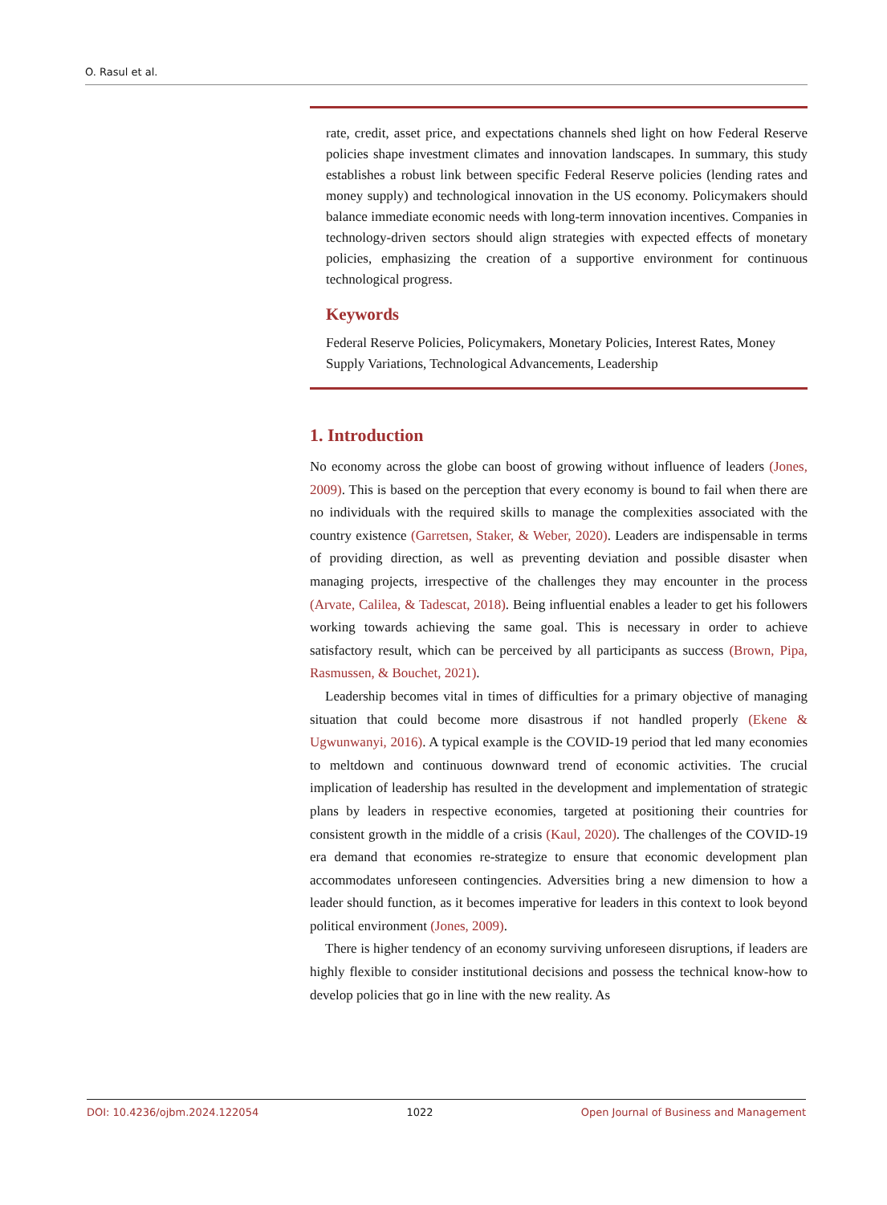O. Rasul et al.
rate, credit, asset price, and expectations channels shed light on how Federal Reserve policies shape investment climates and innovation landscapes. In summary, this study establishes a robust link between specific Federal Reserve policies (lending rates and money supply) and technological innovation in the US economy. Policymakers should balance immediate economic needs with long-term innovation incentives. Companies in technology-driven sectors should align strategies with expected effects of monetary policies, emphasizing the creation of a supportive environment for continuous technological progress.
Keywords
Federal Reserve Policies, Policymakers, Monetary Policies, Interest Rates, Money Supply Variations, Technological Advancements, Leadership
1. Introduction
No economy across the globe can boost of growing without influence of leaders (Jones, 2009). This is based on the perception that every economy is bound to fail when there are no individuals with the required skills to manage the complexities associated with the country existence (Garretsen, Staker, & Weber, 2020). Leaders are indispensable in terms of providing direction, as well as preventing deviation and possible disaster when managing projects, irrespective of the challenges they may encounter in the process (Arvate, Calilea, & Tadescat, 2018). Being influential enables a leader to get his followers working towards achieving the same goal. This is necessary in order to achieve satisfactory result, which can be perceived by all participants as success (Brown, Pipa, Rasmussen, & Bouchet, 2021).
Leadership becomes vital in times of difficulties for a primary objective of managing situation that could become more disastrous if not handled properly (Ekene & Ugwunwanyi, 2016). A typical example is the COVID-19 period that led many economies to meltdown and continuous downward trend of economic activities. The crucial implication of leadership has resulted in the development and implementation of strategic plans by leaders in respective economies, targeted at positioning their countries for consistent growth in the middle of a crisis (Kaul, 2020). The challenges of the COVID-19 era demand that economies re-strategize to ensure that economic development plan accommodates unforeseen contingencies. Adversities bring a new dimension to how a leader should function, as it becomes imperative for leaders in this context to look beyond political environment (Jones, 2009).
There is higher tendency of an economy surviving unforeseen disruptions, if leaders are highly flexible to consider institutional decisions and possess the technical know-how to develop policies that go in line with the new reality. As
DOI: 10.4236/ojbm.2024.122054 1022 Open Journal of Business and Management